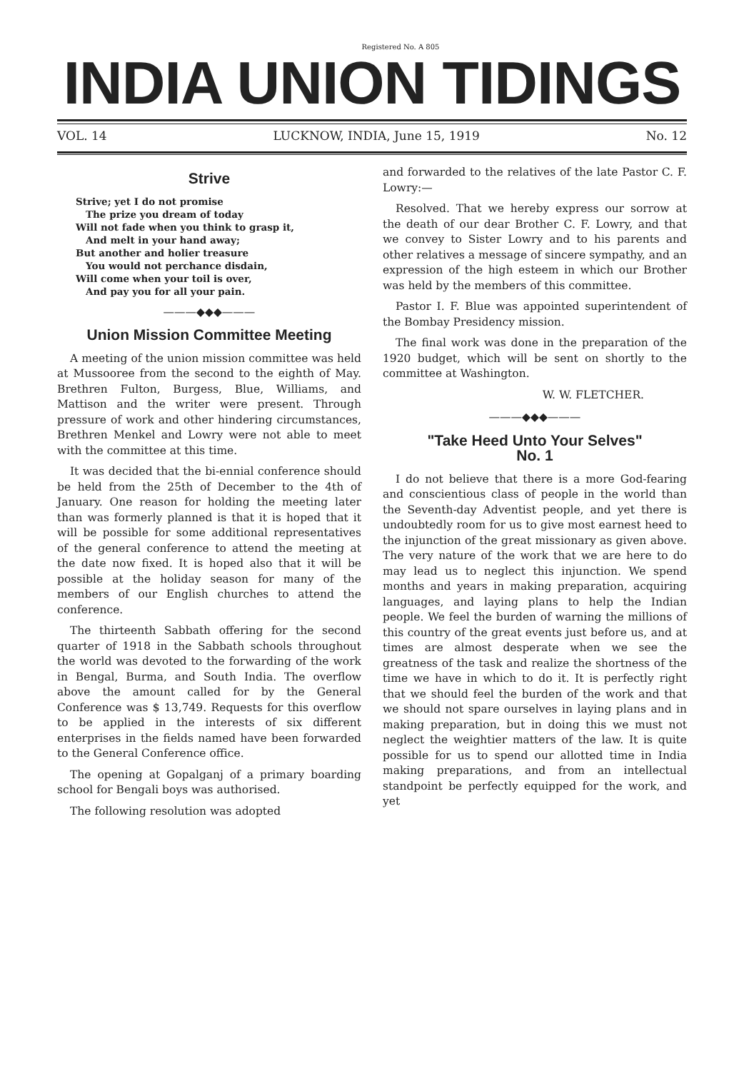Registered No. A 805
INDIA UNION TIDINGS
VOL. 14 LUCKNOW, INDIA, June 15, 1919 No. 12
Strive
Strive; yet I do not promise
The prize you dream of today
Will not fade when you think to grasp it,
And melt in your hand away;
But another and holier treasure
You would not perchance disdain,
Will come when your toil is over,
And pay you for all your pain.
———◆◆◆———
Union Mission Committee Meeting
A meeting of the union mission committee was held at Mussooree from the second to the eighth of May. Brethren Fulton, Burgess, Blue, Williams, and Mattison and the writer were present. Through pressure of work and other hindering circumstances, Brethren Menkel and Lowry were not able to meet with the committee at this time.
It was decided that the bi-ennial conference should be held from the 25th of December to the 4th of January. One reason for holding the meeting later than was formerly planned is that it is hoped that it will be possible for some additional representatives of the general conference to attend the meeting at the date now fixed. It is hoped also that it will be possible at the holiday season for many of the members of our English churches to attend the conference.
The thirteenth Sabbath offering for the second quarter of 1918 in the Sabbath schools throughout the world was devoted to the forwarding of the work in Bengal, Burma, and South India. The overflow above the amount called for by the General Conference was $ 13,749. Requests for this overflow to be applied in the interests of six different enterprises in the fields named have been forwarded to the General Conference office.
The opening at Gopalganj of a primary boarding school for Bengali boys was authorised.
The following resolution was adopted
and forwarded to the relatives of the late Pastor C. F. Lowry:—
Resolved. That we hereby express our sorrow at the death of our dear Brother C. F. Lowry, and that we convey to Sister Lowry and to his parents and other relatives a message of sincere sympathy, and an expression of the high esteem in which our Brother was held by the members of this committee.
Pastor I. F. Blue was appointed superintendent of the Bombay Presidency mission.
The final work was done in the preparation of the 1920 budget, which will be sent on shortly to the committee at Washington.
W. W. FLETCHER.
———◆◆◆———
"Take Heed Unto Your Selves"
No. 1
I do not believe that there is a more God-fearing and conscientious class of people in the world than the Seventh-day Adventist people, and yet there is undoubtedly room for us to give most earnest heed to the injunction of the great missionary as given above. The very nature of the work that we are here to do may lead us to neglect this injunction. We spend months and years in making preparation, acquiring languages, and laying plans to help the Indian people. We feel the burden of warning the millions of this country of the great events just before us, and at times are almost desperate when we see the greatness of the task and realize the shortness of the time we have in which to do it. It is perfectly right that we should feel the burden of the work and that we should not spare ourselves in laying plans and in making preparation, but in doing this we must not neglect the weightier matters of the law. It is quite possible for us to spend our allotted time in India making preparations, and from an intellectual standpoint be perfectly equipped for the work, and yet